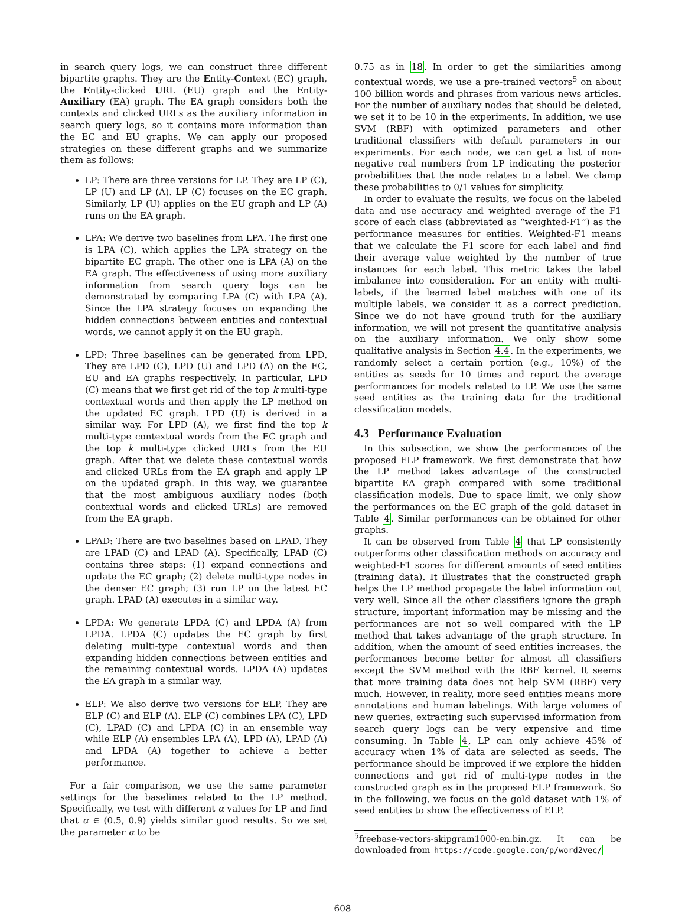in search query logs, we can construct three different bipartite graphs. They are the Entity-Context (EC) graph, the Entity-clicked URL (EU) graph and the Entity-Auxiliary (EA) graph. The EA graph considers both the contexts and clicked URLs as the auxiliary information in search query logs, so it contains more information than the EC and EU graphs. We can apply our proposed strategies on these different graphs and we summarize them as follows:
LP: There are three versions for LP. They are LP (C), LP (U) and LP (A). LP (C) focuses on the EC graph. Similarly, LP (U) applies on the EU graph and LP (A) runs on the EA graph.
LPA: We derive two baselines from LPA. The first one is LPA (C), which applies the LPA strategy on the bipartite EC graph. The other one is LPA (A) on the EA graph. The effectiveness of using more auxiliary information from search query logs can be demonstrated by comparing LPA (C) with LPA (A). Since the LPA strategy focuses on expanding the hidden connections between entities and contextual words, we cannot apply it on the EU graph.
LPD: Three baselines can be generated from LPD. They are LPD (C), LPD (U) and LPD (A) on the EC, EU and EA graphs respectively. In particular, LPD (C) means that we first get rid of the top k multi-type contextual words and then apply the LP method on the updated EC graph. LPD (U) is derived in a similar way. For LPD (A), we first find the top k multi-type contextual words from the EC graph and the top k multi-type clicked URLs from the EU graph. After that we delete these contextual words and clicked URLs from the EA graph and apply LP on the updated graph. In this way, we guarantee that the most ambiguous auxiliary nodes (both contextual words and clicked URLs) are removed from the EA graph.
LPAD: There are two baselines based on LPAD. They are LPAD (C) and LPAD (A). Specifically, LPAD (C) contains three steps: (1) expand connections and update the EC graph; (2) delete multi-type nodes in the denser EC graph; (3) run LP on the latest EC graph. LPAD (A) executes in a similar way.
LPDA: We generate LPDA (C) and LPDA (A) from LPDA. LPDA (C) updates the EC graph by first deleting multi-type contextual words and then expanding hidden connections between entities and the remaining contextual words. LPDA (A) updates the EA graph in a similar way.
ELP: We also derive two versions for ELP. They are ELP (C) and ELP (A). ELP (C) combines LPA (C), LPD (C), LPAD (C) and LPDA (C) in an ensemble way while ELP (A) ensembles LPA (A), LPD (A), LPAD (A) and LPDA (A) together to achieve a better performance.
For a fair comparison, we use the same parameter settings for the baselines related to the LP method. Specifically, we test with different α values for LP and find that α ∈ (0.5, 0.9) yields similar good results. So we set the parameter α to be
0.75 as in 18. In order to get the similarities among contextual words, we use a pre-trained vectors<sup>5</sup> on about 100 billion words and phrases from various news articles. For the number of auxiliary nodes that should be deleted, we set it to be 10 in the experiments. In addition, we use SVM (RBF) with optimized parameters and other traditional classifiers with default parameters in our experiments. For each node, we can get a list of non-negative real numbers from LP indicating the posterior probabilities that the node relates to a label. We clamp these probabilities to 0/1 values for simplicity.
In order to evaluate the results, we focus on the labeled data and use accuracy and weighted average of the F1 score of each class (abbreviated as “weighted-F1”) as the performance measures for entities. Weighted-F1 means that we calculate the F1 score for each label and find their average value weighted by the number of true instances for each label. This metric takes the label imbalance into consideration. For an entity with multi-labels, if the learned label matches with one of its multiple labels, we consider it as a correct prediction. Since we do not have ground truth for the auxiliary information, we will not present the quantitative analysis on the auxiliary information. We only show some qualitative analysis in Section 4.4. In the experiments, we randomly select a certain portion (e.g., 10%) of the entities as seeds for 10 times and report the average performances for models related to LP. We use the same seed entities as the training data for the traditional classification models.
4.3 Performance Evaluation
In this subsection, we show the performances of the proposed ELP framework. We first demonstrate that how the LP method takes advantage of the constructed bipartite EA graph compared with some traditional classification models. Due to space limit, we only show the performances on the EC graph of the gold dataset in Table 4. Similar performances can be obtained for other graphs.
It can be observed from Table 4 that LP consistently outperforms other classification methods on accuracy and weighted-F1 scores for different amounts of seed entities (training data). It illustrates that the constructed graph helps the LP method propagate the label information out very well. Since all the other classifiers ignore the graph structure, important information may be missing and the performances are not so well compared with the LP method that takes advantage of the graph structure. In addition, when the amount of seed entities increases, the performances become better for almost all classifiers except the SVM method with the RBF kernel. It seems that more training data does not help SVM (RBF) very much. However, in reality, more seed entities means more annotations and human labelings. With large volumes of new queries, extracting such supervised information from search query logs can be very expensive and time consuming. In Table 4, LP can only achieve 45% of accuracy when 1% of data are selected as seeds. The performance should be improved if we explore the hidden connections and get rid of multi-type nodes in the constructed graph as in the proposed ELP framework. So in the following, we focus on the gold dataset with 1% of seed entities to show the effectiveness of ELP.
<sup>5</sup> freebase-vectors-skipgram1000-en.bin.gz. It can be downloaded from https://code.google.com/p/word2vec/
608